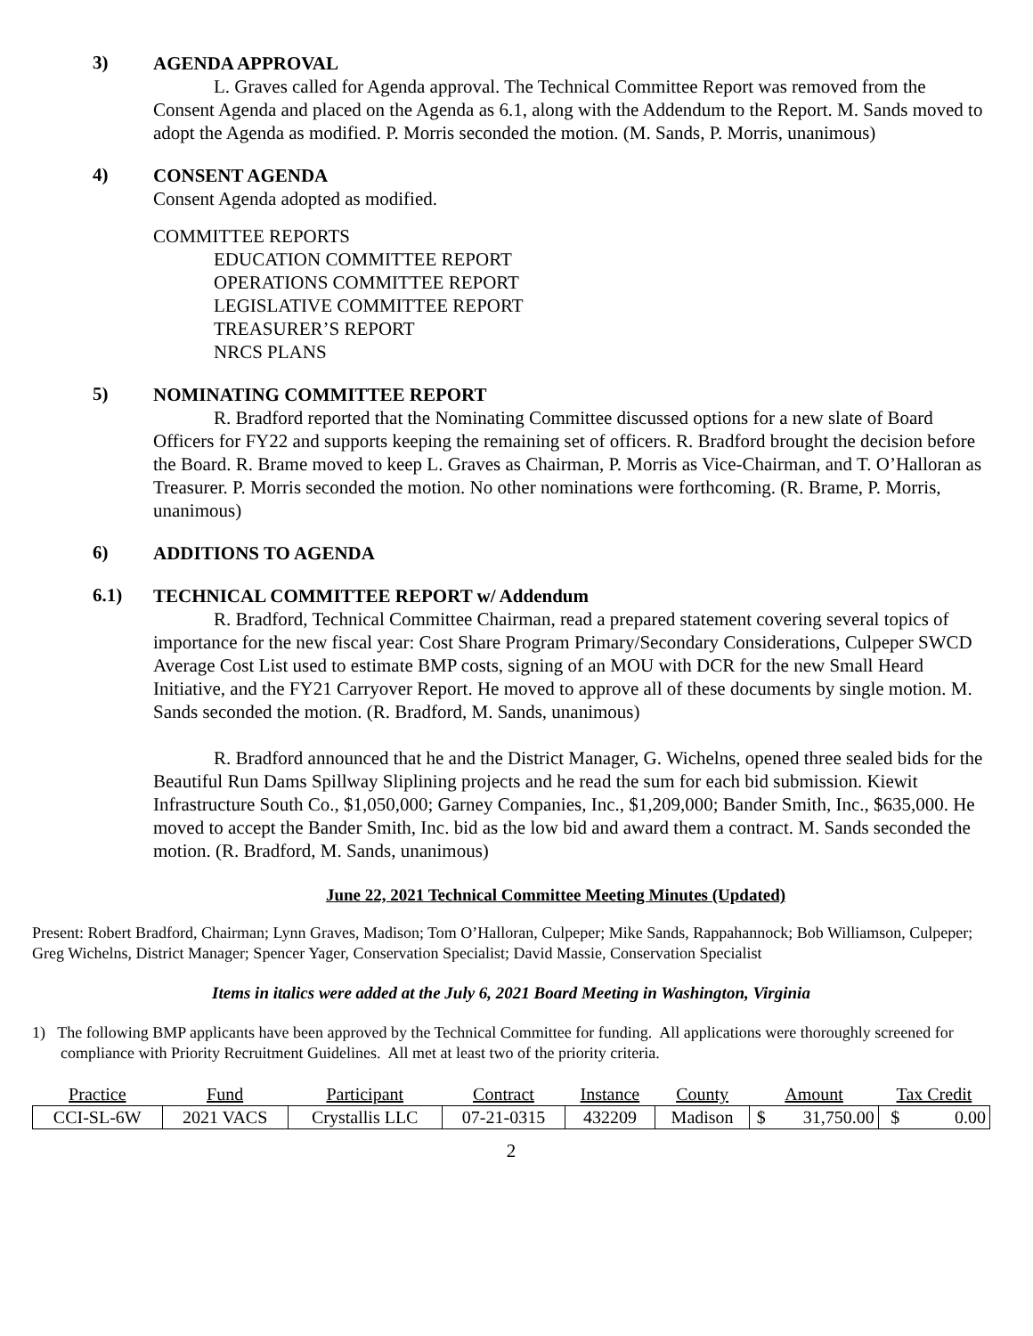3)
AGENDA APPROVAL
L. Graves called for Agenda approval. The Technical Committee Report was removed from the Consent Agenda and placed on the Agenda as 6.1, along with the Addendum to the Report. M. Sands moved to adopt the Agenda as modified. P. Morris seconded the motion. (M. Sands, P. Morris, unanimous)
4)
CONSENT AGENDA
Consent Agenda adopted as modified.
COMMITTEE REPORTS
EDUCATION COMMITTEE REPORT
OPERATIONS COMMITTEE REPORT
LEGISLATIVE COMMITTEE REPORT
TREASURER’S REPORT
NRCS PLANS
5)
NOMINATING COMMITTEE REPORT
R. Bradford reported that the Nominating Committee discussed options for a new slate of Board Officers for FY22 and supports keeping the remaining set of officers. R. Bradford brought the decision before the Board. R. Brame moved to keep L. Graves as Chairman, P. Morris as Vice-Chairman, and T. O’Halloran as Treasurer. P. Morris seconded the motion. No other nominations were forthcoming. (R. Brame, P. Morris, unanimous)
6)
ADDITIONS TO AGENDA
6.1)
TECHNICAL COMMITTEE REPORT w/ Addendum
R. Bradford, Technical Committee Chairman, read a prepared statement covering several topics of importance for the new fiscal year: Cost Share Program Primary/Secondary Considerations, Culpeper SWCD Average Cost List used to estimate BMP costs, signing of an MOU with DCR for the new Small Heard Initiative, and the FY21 Carryover Report. He moved to approve all of these documents by single motion. M. Sands seconded the motion. (R. Bradford, M. Sands, unanimous)
R. Bradford announced that he and the District Manager, G. Wichelns, opened three sealed bids for the Beautiful Run Dams Spillway Sliplining projects and he read the sum for each bid submission. Kiewit Infrastructure South Co., $1,050,000; Garney Companies, Inc., $1,209,000; Bander Smith, Inc., $635,000. He moved to accept the Bander Smith, Inc. bid as the low bid and award them a contract. M. Sands seconded the motion. (R. Bradford, M. Sands, unanimous)
June 22, 2021 Technical Committee Meeting Minutes (Updated)
Present: Robert Bradford, Chairman; Lynn Graves, Madison; Tom O’Halloran, Culpeper; Mike Sands, Rappahannock; Bob Williamson, Culpeper; Greg Wichelns, District Manager; Spencer Yager, Conservation Specialist; David Massie, Conservation Specialist
Items in italics were added at the July 6, 2021 Board Meeting in Washington, Virginia
1) The following BMP applicants have been approved by the Technical Committee for funding. All applications were thoroughly screened for compliance with Priority Recruitment Guidelines. All met at least two of the priority criteria.
| Practice | Fund | Participant | Contract | Instance | County | Amount | | Tax Credit | |
| --- | --- | --- | --- | --- | --- | --- | --- | --- | --- |
| CCI-SL-6W | 2021 VACS | Crystallis LLC | 07-21-0315 | 432209 | Madison | $ | 31,750.00 | $ | 0.00 |
2